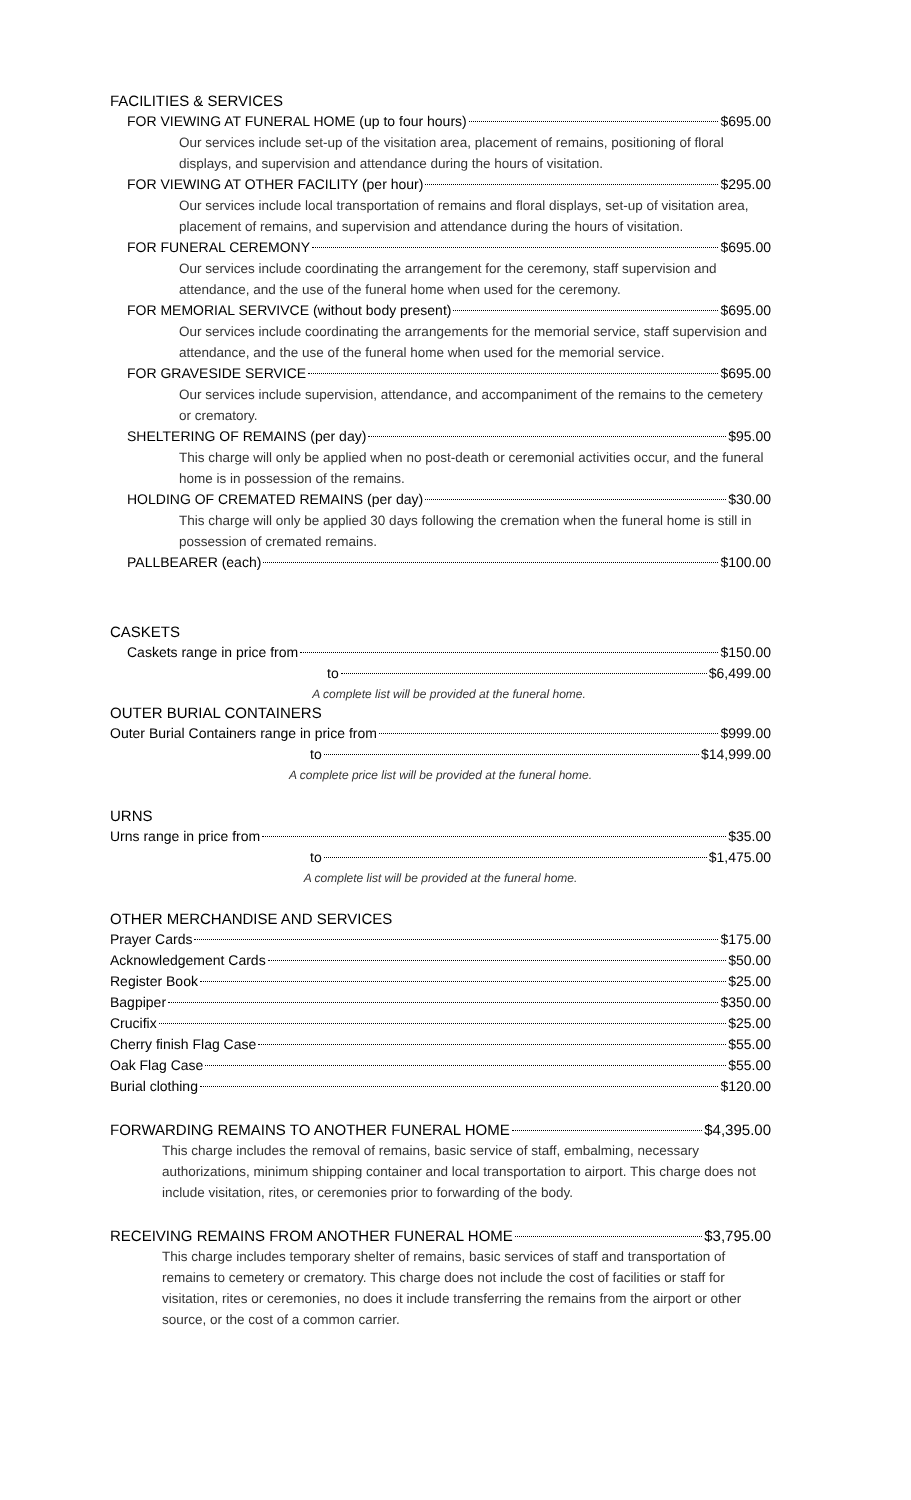FACILITIES & SERVICES
FOR VIEWING AT FUNERAL HOME (up to four hours) $695.00
Our services include set-up of the visitation area, placement of remains, positioning of floral displays, and supervision and attendance during the hours of visitation.
FOR VIEWING AT OTHER FACILITY (per hour) $295.00
Our services include local transportation of remains and floral displays, set-up of visitation area, placement of remains, and supervision and attendance during the hours of visitation.
FOR FUNERAL CEREMONY $695.00
Our services include coordinating the arrangement for the ceremony, staff supervision and attendance, and the use of the funeral home when used for the ceremony.
FOR MEMORIAL SERVIVCE (without body present) $695.00
Our services include coordinating the arrangements for the memorial service, staff supervision and attendance, and the use of the funeral home when used for the memorial service.
FOR GRAVESIDE SERVICE $695.00
Our services include supervision, attendance, and accompaniment of the remains to the cemetery or crematory.
SHELTERING OF REMAINS (per day) $95.00
This charge will only be applied when no post-death or ceremonial activities occur, and the funeral home is in possession of the remains.
HOLDING OF CREMATED REMAINS (per day) $30.00
This charge will only be applied 30 days following the cremation when the funeral home is still in possession of cremated remains.
PALLBEARER (each) $100.00
CASKETS
Caskets range in price from $150.00
to $6,499.00
A complete list will be provided at the funeral home.
OUTER BURIAL CONTAINERS
Outer Burial Containers range in price from $999.00
to $14,999.00
A complete price list will be provided at the funeral home.
URNS
Urns range in price from $35.00
to $1,475.00
A complete list will be provided at the funeral home.
OTHER MERCHANDISE AND SERVICES
Prayer Cards $175.00
Acknowledgement Cards $50.00
Register Book $25.00
Bagpiper $350.00
Crucifix $25.00
Cherry finish Flag Case $55.00
Oak Flag Case $55.00
Burial clothing $120.00
FORWARDING REMAINS TO ANOTHER FUNERAL HOME $4,395.00
This charge includes the removal of remains, basic service of staff, embalming, necessary authorizations, minimum shipping container and local transportation to airport. This charge does not include visitation, rites, or ceremonies prior to forwarding of the body.
RECEIVING REMAINS FROM ANOTHER FUNERAL HOME $3,795.00
This charge includes temporary shelter of remains, basic services of staff and transportation of remains to cemetery or crematory. This charge does not include the cost of facilities or staff for visitation, rites or ceremonies, no does it include transferring the remains from the airport or other source, or the cost of a common carrier.